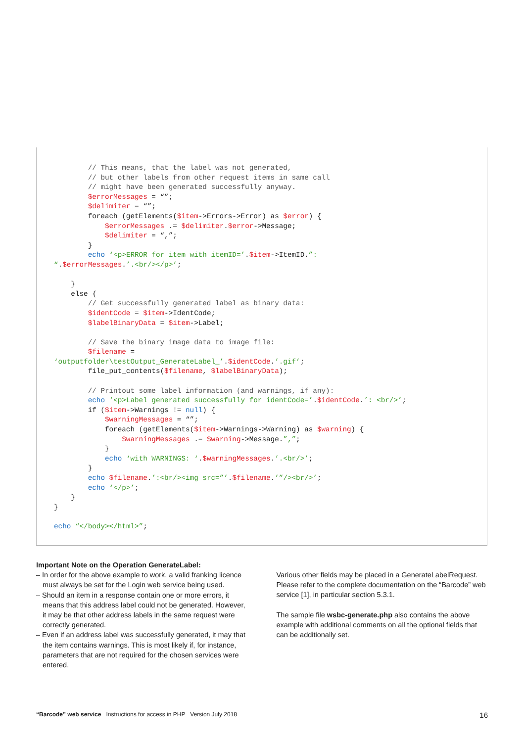// This means, that the label was not generated,
        // but other labels from other request items in same call
        // might have been generated successfully anyway.
        $errorMessages = “”;
        $delimiter = “”;
        foreach (getElements($item->Errors->Error) as $error) {
            $errorMessages .= $delimiter.$error->Message;
            $delimiter = “,”;
        }
        echo ‘<p>ERROR for item with itemID=’.$item->ItemID.”:
“.$errorMessages.’.<br/></p>’;

    }
    else {
        // Get successfully generated label as binary data:
        $identCode = $item->IdentCode;
        $labelBinaryData = $item->Label;

        // Save the binary image data to image file:
        $filename =
‘outputfolder\testOutput_GenerateLabel_’.$identCode.’.gif’;
        file_put_contents($filename, $labelBinaryData);

        // Printout some label information (and warnings, if any):
        echo ‘<p>Label generated successfully for identCode=’.$identCode.’: <br/>’;
        if ($item->Warnings != null) {
            $warningMessages = “”;
            foreach (getElements($item->Warnings->Warning) as $warning) {
                $warningMessages .= $warning->Message.”,”;
            }
            echo ‘with WARNINGS: ‘.$warningMessages.’.<br/>’;
        }
        echo $filename.’:<br/><img src=”’.$filename.’”/><br/>’;
        echo ‘</p>’;
    }
}

echo “</body></html>”;
Important Note on the Operation GenerateLabel:
– In order for the above example to work, a valid franking licence must always be set for the Login web service being used.
– Should an item in a response contain one or more errors, it means that this address label could not be generated. However, it may be that other address labels in the same request were correctly generated.
– Even if an address label was successfully generated, it may that the item contains warnings. This is most likely if, for instance, parameters that are not required for the chosen services were entered.
Various other fields may be placed in a GenerateLabelRequest. Please refer to the complete documentation on the “Barcode” web service [1], in particular section 5.3.1.
The sample file wsbc-generate.php also contains the above example with additional comments on all the optional fields that can be additionally set.
“Barcode” web service Instructions for access in PHP Version July 2018 16